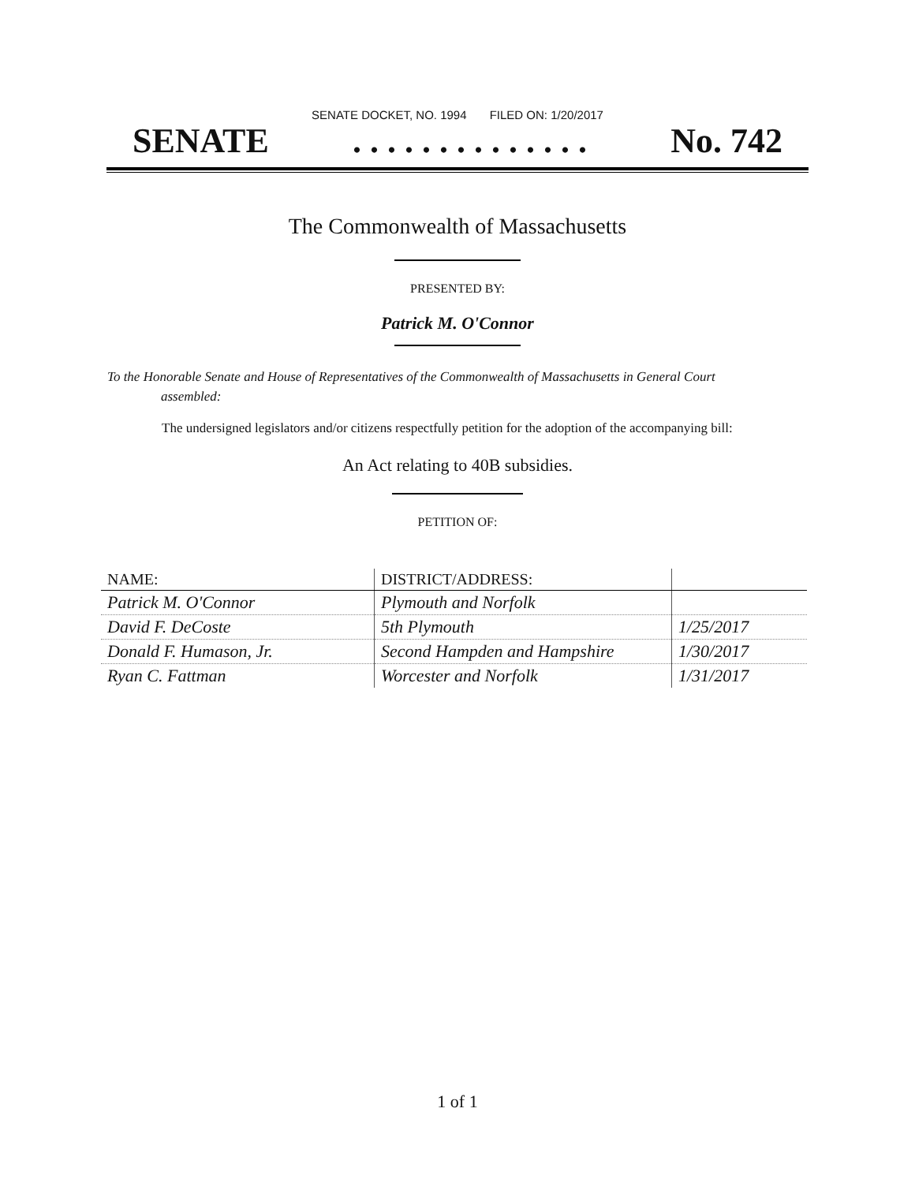SENATE DOCKET, NO. 1994 FILED ON: 1/20/2017
SENATE. . . . . . . . . . . . . . No. 742
The Commonwealth of Massachusetts
PRESENTED BY:
Patrick M. O'Connor
To the Honorable Senate and House of Representatives of the Commonwealth of Massachusetts in General Court assembled:
The undersigned legislators and/or citizens respectfully petition for the adoption of the accompanying bill:
An Act relating to 40B subsidies.
PETITION OF:
| NAME: | DISTRICT/ADDRESS: | |
| --- | --- | --- |
| Patrick M. O'Connor | Plymouth and Norfolk | |
| David F. DeCoste | 5th Plymouth | 1/25/2017 |
| Donald F. Humason, Jr. | Second Hampden and Hampshire | 1/30/2017 |
| Ryan C. Fattman | Worcester and Norfolk | 1/31/2017 |
1 of 1